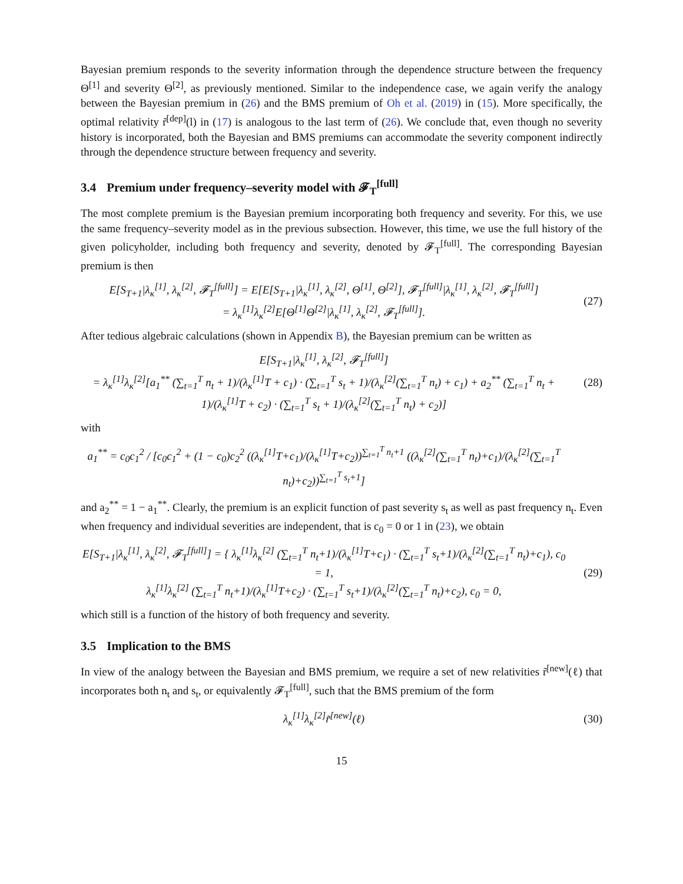Bayesian premium responds to the severity information through the dependence structure between the frequency Θ<sup>[1]</sup> and severity Θ<sup>[2]</sup>, as previously mentioned. Similar to the independence case, we again verify the analogy between the Bayesian premium in (26) and the BMS premium of Oh et al. (2019) in (15). More specifically, the optimal relativity r̃<sup>[dep]</sup>(l) in (17) is analogous to the last term of (26). We conclude that, even though no severity history is incorporated, both the Bayesian and BMS premiums can accommodate the severity component indirectly through the dependence structure between frequency and severity.
3.4 Premium under frequency–severity model with 𝓕<sub>T</sub><sup>[full]</sup>
The most complete premium is the Bayesian premium incorporating both frequency and severity. For this, we use the same frequency–severity model as in the previous subsection. However, this time, we use the full history of the given policyholder, including both frequency and severity, denoted by 𝓕<sub>T</sub><sup>[full]</sup>. The corresponding Bayesian premium is then
E[S<sub>T+1</sub>|λ<sub>κ</sub><sup>[1]</sup>, λ<sub>κ</sub><sup>[2]</sup>, 𝓕<sub>T</sub><sup>[full]</sup>] = E[E[S<sub>T+1</sub>|λ<sub>κ</sub><sup>[1]</sup>, λ<sub>κ</sub><sup>[2]</sup>, Θ<sup>[1]</sup>, Θ<sup>[2]</sup>], 𝓕<sub>T</sub><sup>[full]</sup>|λ<sub>κ</sub><sup>[1]</sup>, λ<sub>κ</sub><sup>[2]</sup>, 𝓕<sub>T</sub><sup>[full]</sup>]
= λ<sub>κ</sub><sup>[1]</sup>λ<sub>κ</sub><sup>[2]</sup>E[Θ<sup>[1]</sup>Θ<sup>[2]</sup>|λ<sub>κ</sub><sup>[1]</sup>, λ<sub>κ</sub><sup>[2]</sup>, 𝓕<sub>T</sub><sup>[full]</sup>].
(27)
After tedious algebraic calculations (shown in Appendix B), the Bayesian premium can be written as
E[S<sub>T+1</sub>|λ<sub>κ</sub><sup>[1]</sup>, λ<sub>κ</sub><sup>[2]</sup>, 𝓕<sub>T</sub><sup>[full]</sup>]
= λ<sub>κ</sub><sup>[1]</sup>λ<sub>κ</sub><sup>[2]</sup>[a<sub>1</sub><sup>**</sup> (∑<sub>t=1</sub><sup>T</sup> n<sub>t</sub> + 1)/(λ<sub>κ</sub><sup>[1]</sup>T + c<sub>1</sub>) · (∑<sub>t=1</sub><sup>T</sup> s<sub>t</sub> + 1)/(λ<sub>κ</sub><sup>[2]</sup>(∑<sub>t=1</sub><sup>T</sup> n<sub>t</sub>) + c<sub>1</sub>) + a<sub>2</sub><sup>**</sup> (∑<sub>t=1</sub><sup>T</sup> n<sub>t</sub> + 1)/(λ<sub>κ</sub><sup>[1]</sup>T + c<sub>2</sub>) · (∑<sub>t=1</sub><sup>T</sup> s<sub>t</sub> + 1)/(λ<sub>κ</sub><sup>[2]</sup>(∑<sub>t=1</sub><sup>T</sup> n<sub>t</sub>) + c<sub>2</sub>)]
(28)
with
a<sub>1</sub><sup>**</sup> = c<sub>0</sub>c<sub>1</sub><sup>2</sup> / [c<sub>0</sub>c<sub>1</sub><sup>2</sup> + (1 − c<sub>0</sub>)c<sub>2</sub><sup>2</sup> ((λ<sub>κ</sub><sup>[1]</sup>T+c<sub>1</sub>)/(λ<sub>κ</sub><sup>[1]</sup>T+c<sub>2</sub>))<sup>∑<sub>t=1</sub><sup>T</sup> n<sub>t</sub>+1</sup> ((λ<sub>κ</sub><sup>[2]</sup>(∑<sub>t=1</sub><sup>T</sup> n<sub>t</sub>)+c<sub>1</sub>)/(λ<sub>κ</sub><sup>[2]</sup>(∑<sub>t=1</sub><sup>T</sup> n<sub>t</sub>)+c<sub>2</sub>))<sup>∑<sub>t=1</sub><sup>T</sup> s<sub>t</sub>+1</sup>]
and a<sub>2</sub><sup>**</sup> = 1 − a<sub>1</sub><sup>**</sup>. Clearly, the premium is an explicit function of past severity s<sub>t</sub> as well as past frequency n<sub>t</sub>. Even when frequency and individual severities are independent, that is c<sub>0</sub> = 0 or 1 in (23), we obtain
E[S<sub>T+1</sub>|λ<sub>κ</sub><sup>[1]</sup>, λ<sub>κ</sub><sup>[2]</sup>, 𝓕<sub>T</sub><sup>[full]</sup>] = { λ<sub>κ</sub><sup>[1]</sup>λ<sub>κ</sub><sup>[2]</sup> (∑<sub>t=1</sub><sup>T</sup> n<sub>t</sub>+1)/(λ<sub>κ</sub><sup>[1]</sup>T+c<sub>1</sub>) · (∑<sub>t=1</sub><sup>T</sup> s<sub>t</sub>+1)/(λ<sub>κ</sub><sup>[2]</sup>(∑<sub>t=1</sub><sup>T</sup> n<sub>t</sub>)+c<sub>1</sub>), c<sub>0</sub> = 1,
λ<sub>κ</sub><sup>[1]</sup>λ<sub>κ</sub><sup>[2]</sup> (∑<sub>t=1</sub><sup>T</sup> n<sub>t</sub>+1)/(λ<sub>κ</sub><sup>[1]</sup>T+c<sub>2</sub>) · (∑<sub>t=1</sub><sup>T</sup> s<sub>t</sub>+1)/(λ<sub>κ</sub><sup>[2]</sup>(∑<sub>t=1</sub><sup>T</sup> n<sub>t</sub>)+c<sub>2</sub>), c<sub>0</sub> = 0,
(29)
which still is a function of the history of both frequency and severity.
3.5 Implication to the BMS
In view of the analogy between the Bayesian and BMS premium, we require a set of new relativities r̃<sup>[new]</sup>(ℓ) that incorporates both n<sub>t</sub> and s<sub>t</sub>, or equivalently 𝓕<sub>T</sub><sup>[full]</sup>, such that the BMS premium of the form
λ<sub>κ</sub><sup>[1]</sup>λ<sub>κ</sub><sup>[2]</sup>r̃<sup>[new]</sup>(ℓ) (30)
15